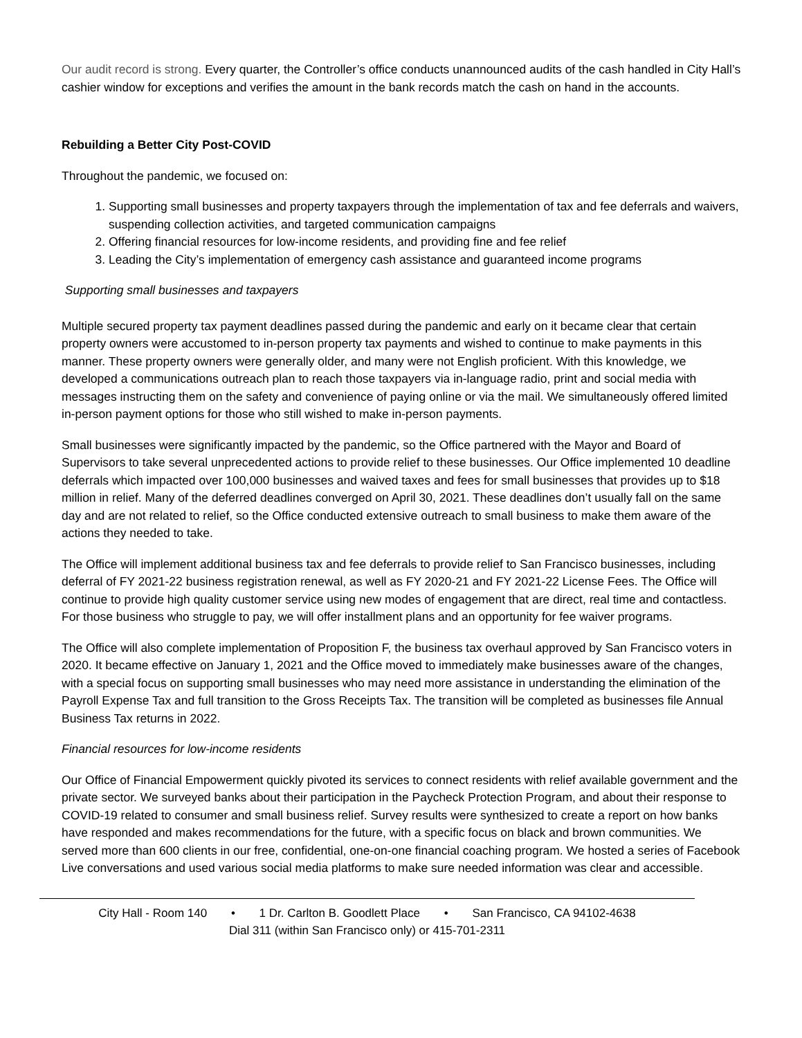Our audit record is strong. Every quarter, the Controller’s office conducts unannounced audits of the cash handled in City Hall’s cashier window for exceptions and verifies the amount in the bank records match the cash on hand in the accounts.
Rebuilding a Better City Post-COVID
Throughout the pandemic, we focused on:
1. Supporting small businesses and property taxpayers through the implementation of tax and fee deferrals and waivers, suspending collection activities, and targeted communication campaigns
2. Offering financial resources for low-income residents, and providing fine and fee relief
3. Leading the City’s implementation of emergency cash assistance and guaranteed income programs
Supporting small businesses and taxpayers
Multiple secured property tax payment deadlines passed during the pandemic and early on it became clear that certain property owners were accustomed to in-person property tax payments and wished to continue to make payments in this manner. These property owners were generally older, and many were not English proficient. With this knowledge, we developed a communications outreach plan to reach those taxpayers via in-language radio, print and social media with messages instructing them on the safety and convenience of paying online or via the mail. We simultaneously offered limited in-person payment options for those who still wished to make in-person payments.
Small businesses were significantly impacted by the pandemic, so the Office partnered with the Mayor and Board of Supervisors to take several unprecedented actions to provide relief to these businesses. Our Office implemented 10 deadline deferrals which impacted over 100,000 businesses and waived taxes and fees for small businesses that provides up to $18 million in relief. Many of the deferred deadlines converged on April 30, 2021. These deadlines don’t usually fall on the same day and are not related to relief, so the Office conducted extensive outreach to small business to make them aware of the actions they needed to take.
The Office will implement additional business tax and fee deferrals to provide relief to San Francisco businesses, including deferral of FY 2021-22 business registration renewal, as well as FY 2020-21 and FY 2021-22 License Fees. The Office will continue to provide high quality customer service using new modes of engagement that are direct, real time and contactless. For those business who struggle to pay, we will offer installment plans and an opportunity for fee waiver programs.
The Office will also complete implementation of Proposition F, the business tax overhaul approved by San Francisco voters in 2020. It became effective on January 1, 2021 and the Office moved to immediately make businesses aware of the changes, with a special focus on supporting small businesses who may need more assistance in understanding the elimination of the Payroll Expense Tax and full transition to the Gross Receipts Tax. The transition will be completed as businesses file Annual Business Tax returns in 2022.
Financial resources for low-income residents
Our Office of Financial Empowerment quickly pivoted its services to connect residents with relief available government and the private sector. We surveyed banks about their participation in the Paycheck Protection Program, and about their response to COVID-19 related to consumer and small business relief. Survey results were synthesized to create a report on how banks have responded and makes recommendations for the future, with a specific focus on black and brown communities. We served more than 600 clients in our free, confidential, one-on-one financial coaching program. We hosted a series of Facebook Live conversations and used various social media platforms to make sure needed information was clear and accessible.
City Hall - Room 140 • 1 Dr. Carlton B. Goodlett Place • San Francisco, CA 94102-4638
Dial 311 (within San Francisco only) or 415-701-2311